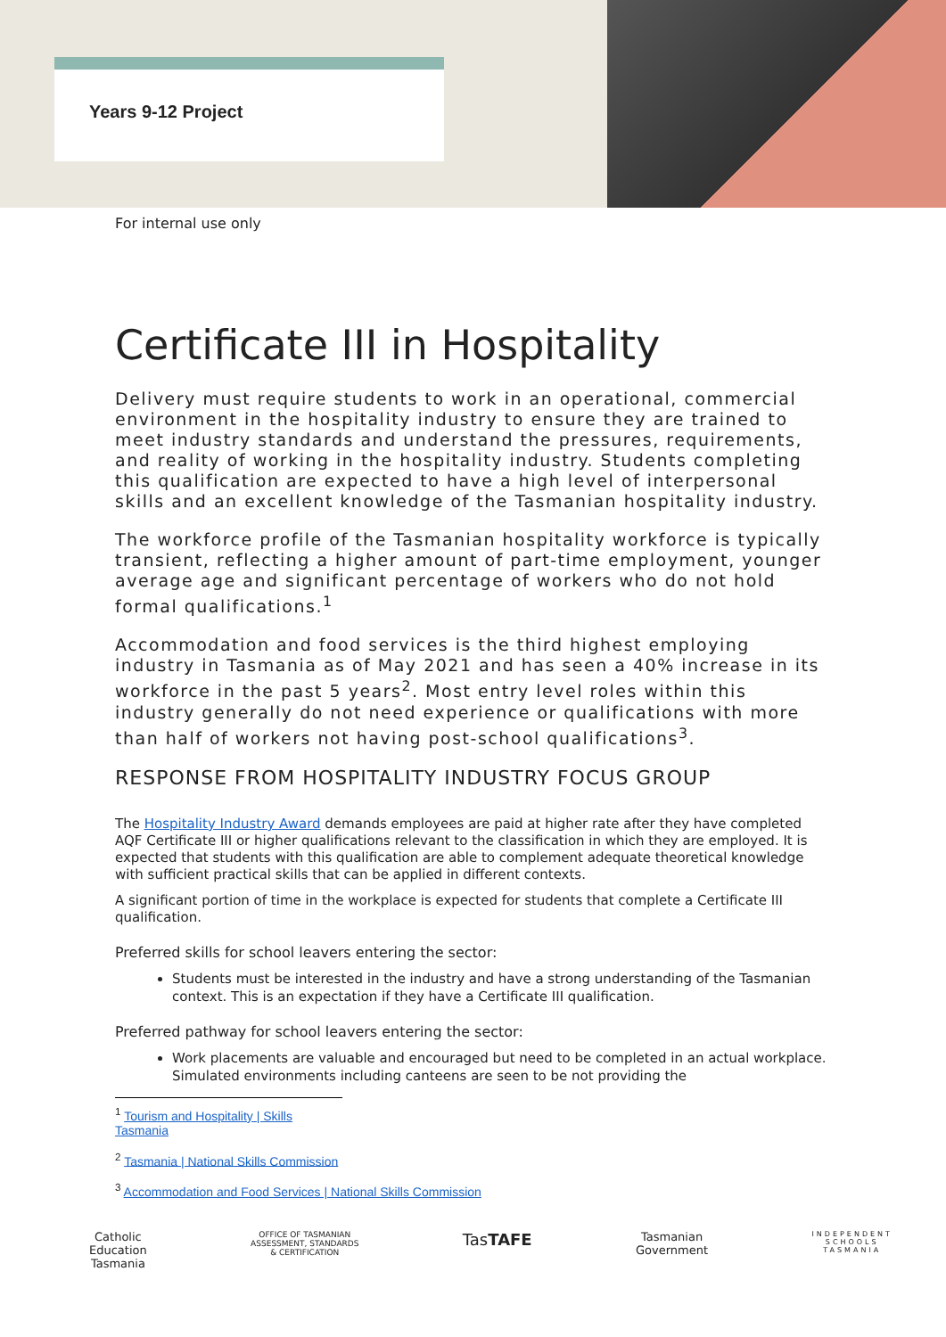Years 9-12 Project
For internal use only
Certificate III in Hospitality
Delivery must require students to work in an operational, commercial environment in the hospitality industry to ensure they are trained to meet industry standards and understand the pressures, requirements, and reality of working in the hospitality industry. Students completing this qualification are expected to have a high level of interpersonal skills and an excellent knowledge of the Tasmanian hospitality industry.
The workforce profile of the Tasmanian hospitality workforce is typically transient, reflecting a higher amount of part-time employment, younger average age and significant percentage of workers who do not hold formal qualifications.<sup>1</sup>
Accommodation and food services is the third highest employing industry in Tasmania as of May 2021 and has seen a 40% increase in its workforce in the past 5 years<sup>2</sup>. Most entry level roles within this industry generally do not need experience or qualifications with more than half of workers not having post-school qualifications<sup>3</sup>.
RESPONSE FROM HOSPITALITY INDUSTRY FOCUS GROUP
The Hospitality Industry Award demands employees are paid at higher rate after they have completed AQF Certificate III or higher qualifications relevant to the classification in which they are employed. It is expected that students with this qualification are able to complement adequate theoretical knowledge with sufficient practical skills that can be applied in different contexts.
A significant portion of time in the workplace is expected for students that complete a Certificate III qualification.
Preferred skills for school leavers entering the sector:
Students must be interested in the industry and have a strong understanding of the Tasmanian context. This is an expectation if they have a Certificate III qualification.
Preferred pathway for school leavers entering the sector:
Work placements are valuable and encouraged but need to be completed in an actual workplace. Simulated environments including canteens are seen to be not providing the
<sup>1</sup> Tourism and Hospitality | Skills Tasmania
<sup>2</sup> Tasmania | National Skills Commission
<sup>3</sup> Accommodation and Food Services | National Skills Commission
Catholic
Education
Tasmania
OFFICE OF TASMANIAN
ASSESSMENT, STANDARDS
& CERTIFICATION
TasTAFE
Tasmanian
Government
INDEPENDENT
SCHOOLS
TASMANIA